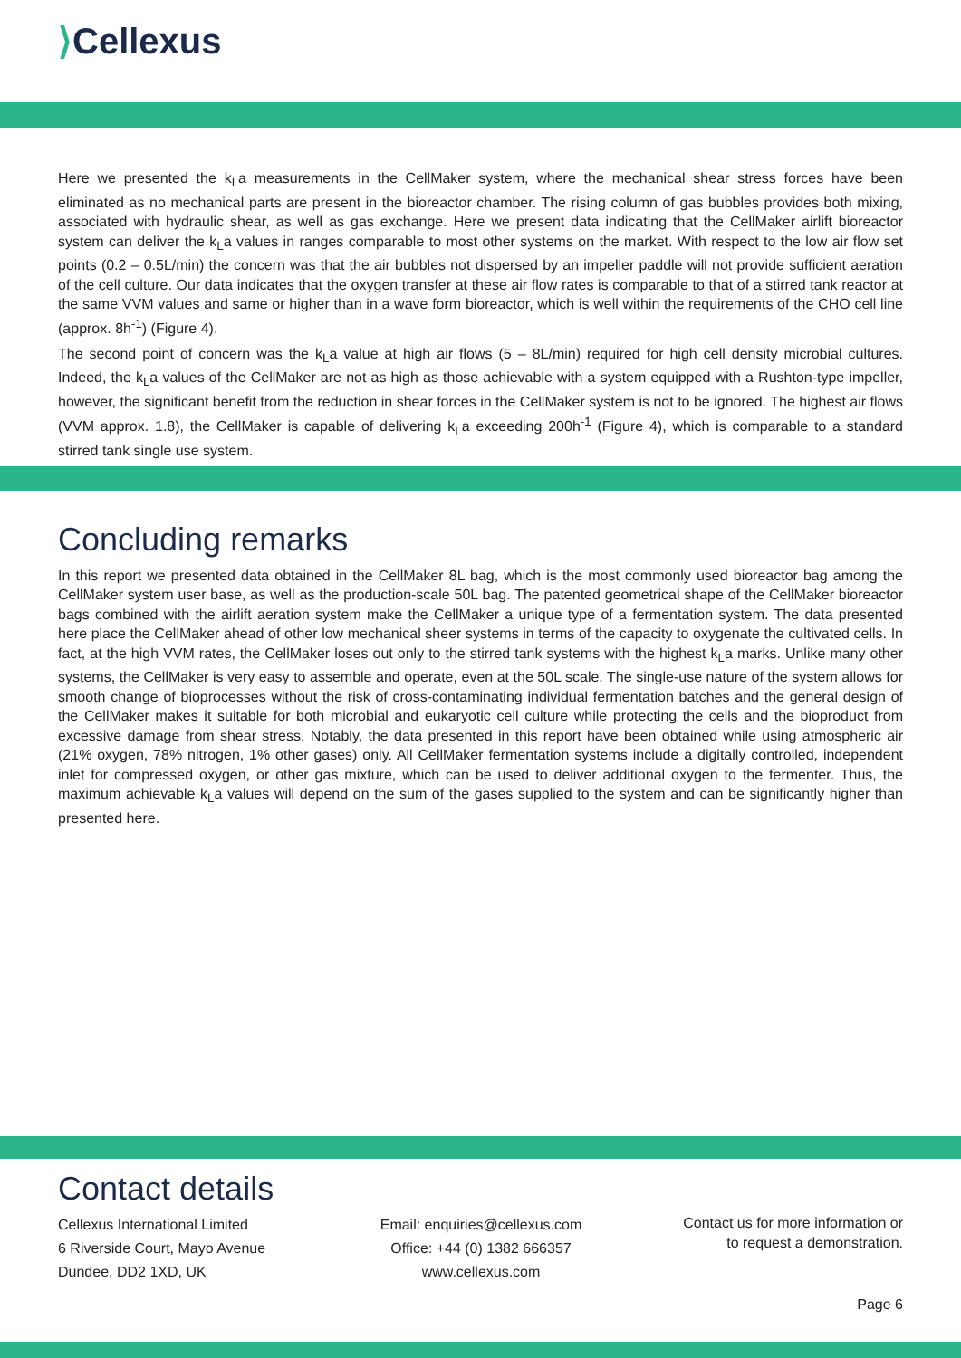⟩Cellexus
Here we presented the k<sub>L</sub>a measurements in the CellMaker system, where the mechanical shear stress forces have been eliminated as no mechanical parts are present in the bioreactor chamber. The rising column of gas bubbles provides both mixing, associated with hydraulic shear, as well as gas exchange. Here we present data indicating that the CellMaker airlift bioreactor system can deliver the k<sub>L</sub>a values in ranges comparable to most other systems on the market. With respect to the low air flow set points (0.2 – 0.5L/min) the concern was that the air bubbles not dispersed by an impeller paddle will not provide sufficient aeration of the cell culture. Our data indicates that the oxygen transfer at these air flow rates is comparable to that of a stirred tank reactor at the same VVM values and same or higher than in a wave form bioreactor, which is well within the requirements of the CHO cell line (approx. 8h<sup>-1</sup>) (Figure 4).
The second point of concern was the k<sub>L</sub>a value at high air flows (5 – 8L/min) required for high cell density microbial cultures. Indeed, the k<sub>L</sub>a values of the CellMaker are not as high as those achievable with a system equipped with a Rushton-type impeller, however, the significant benefit from the reduction in shear forces in the CellMaker system is not to be ignored. The highest air flows (VVM approx. 1.8), the CellMaker is capable of delivering k<sub>L</sub>a exceeding 200h<sup>-1</sup> (Figure 4), which is comparable to a standard stirred tank single use system.
Concluding remarks
In this report we presented data obtained in the CellMaker 8L bag, which is the most commonly used bioreactor bag among the CellMaker system user base, as well as the production-scale 50L bag. The patented geometrical shape of the CellMaker bioreactor bags combined with the airlift aeration system make the CellMaker a unique type of a fermentation system. The data presented here place the CellMaker ahead of other low mechanical sheer systems in terms of the capacity to oxygenate the cultivated cells. In fact, at the high VVM rates, the CellMaker loses out only to the stirred tank systems with the highest k<sub>L</sub>a marks. Unlike many other systems, the CellMaker is very easy to assemble and operate, even at the 50L scale. The single-use nature of the system allows for smooth change of bioprocesses without the risk of cross-contaminating individual fermentation batches and the general design of the CellMaker makes it suitable for both microbial and eukaryotic cell culture while protecting the cells and the bioproduct from excessive damage from shear stress. Notably, the data presented in this report have been obtained while using atmospheric air (21% oxygen, 78% nitrogen, 1% other gases) only. All CellMaker fermentation systems include a digitally controlled, independent inlet for compressed oxygen, or other gas mixture, which can be used to deliver additional oxygen to the fermenter. Thus, the maximum achievable k<sub>L</sub>a values will depend on the sum of the gases supplied to the system and can be significantly higher than presented here.
Contact details
Cellexus International Limited
6 Riverside Court, Mayo Avenue
Dundee, DD2 1XD, UK
Email: enquiries@cellexus.com
Office: +44 (0) 1382 666357
www.cellexus.com
Contact us for more information or
to request a demonstration.
Page 6